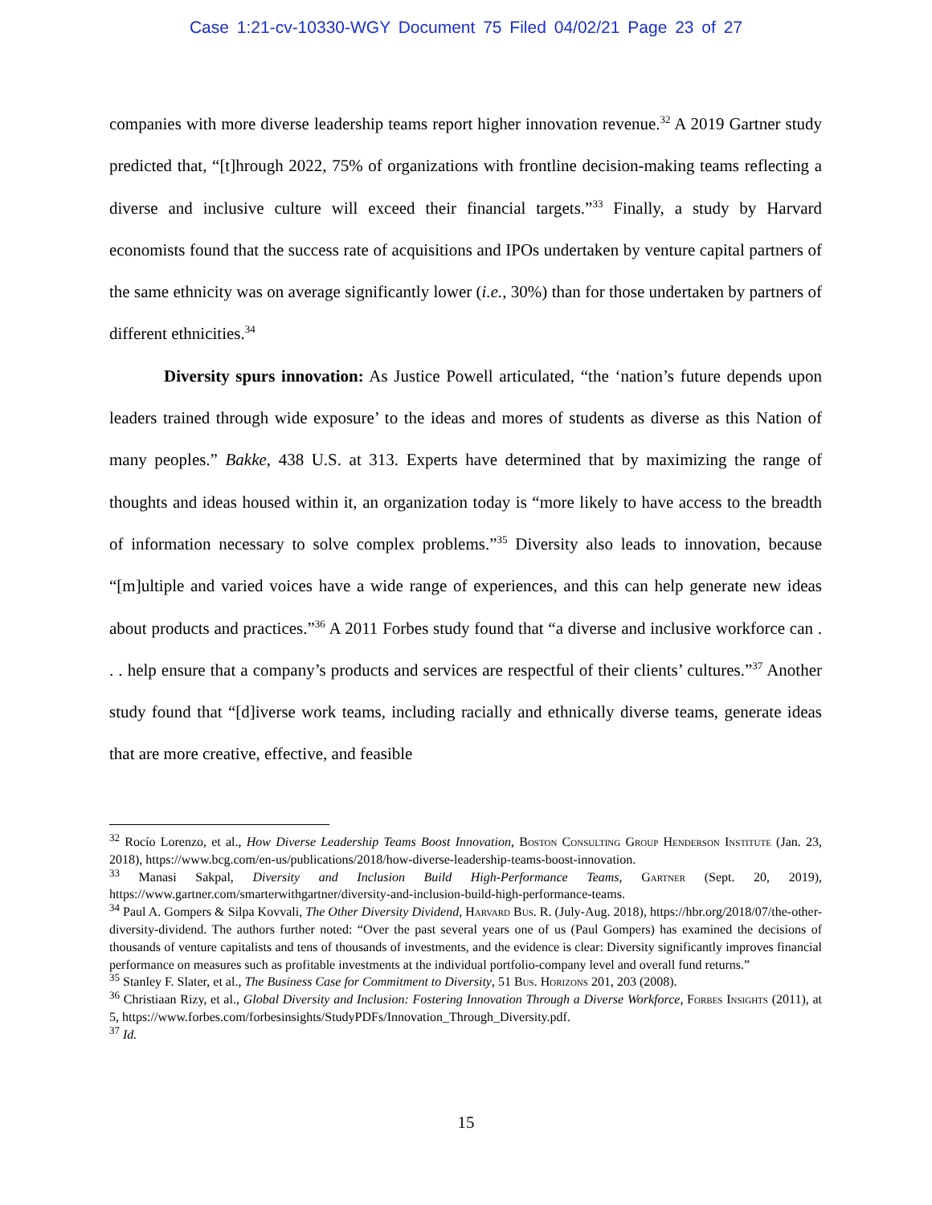Case 1:21-cv-10330-WGY Document 75 Filed 04/02/21 Page 23 of 27
companies with more diverse leadership teams report higher innovation revenue.<sup>32</sup> A 2019 Gartner study predicted that, “[t]hrough 2022, 75% of organizations with frontline decision-making teams reflecting a diverse and inclusive culture will exceed their financial targets.”<sup>33</sup> Finally, a study by Harvard economists found that the success rate of acquisitions and IPOs undertaken by venture capital partners of the same ethnicity was on average significantly lower (i.e., 30%) than for those undertaken by partners of different ethnicities.<sup>34</sup>
Diversity spurs innovation: As Justice Powell articulated, “the ‘nation’s future depends upon leaders trained through wide exposure’ to the ideas and mores of students as diverse as this Nation of many peoples.” Bakke, 438 U.S. at 313. Experts have determined that by maximizing the range of thoughts and ideas housed within it, an organization today is “more likely to have access to the breadth of information necessary to solve complex problems.”<sup>35</sup> Diversity also leads to innovation, because “[m]ultiple and varied voices have a wide range of experiences, and this can help generate new ideas about products and practices.”<sup>36</sup> A 2011 Forbes study found that “a diverse and inclusive workforce can . . . help ensure that a company’s products and services are respectful of their clients’ cultures.”<sup>37</sup> Another study found that “[d]iverse work teams, including racially and ethnically diverse teams, generate ideas that are more creative, effective, and feasible
<sup>32</sup> Rocío Lorenzo, et al., How Diverse Leadership Teams Boost Innovation, Boston Consulting Group Henderson Institute (Jan. 23, 2018), https://www.bcg.com/en-us/publications/2018/how-diverse-leadership-teams-boost-innovation.
<sup>33</sup> Manasi Sakpal, Diversity and Inclusion Build High-Performance Teams, Gartner (Sept. 20, 2019), https://www.gartner.com/smarterwithgartner/diversity-and-inclusion-build-high-performance-teams.
<sup>34</sup> Paul A. Gompers & Silpa Kovvali, The Other Diversity Dividend, Harvard Bus. R. (July-Aug. 2018), https://hbr.org/2018/07/the-other-diversity-dividend. The authors further noted: “Over the past several years one of us (Paul Gompers) has examined the decisions of thousands of venture capitalists and tens of thousands of investments, and the evidence is clear: Diversity significantly improves financial performance on measures such as profitable investments at the individual portfolio-company level and overall fund returns.”
<sup>35</sup> Stanley F. Slater, et al., The Business Case for Commitment to Diversity, 51 Bus. Horizons 201, 203 (2008).
<sup>36</sup> Christiaan Rizy, et al., Global Diversity and Inclusion: Fostering Innovation Through a Diverse Workforce, Forbes Insights (2011), at 5, https://www.forbes.com/forbesinsights/StudyPDFs/Innovation_Through_Diversity.pdf.
<sup>37</sup> Id.
15